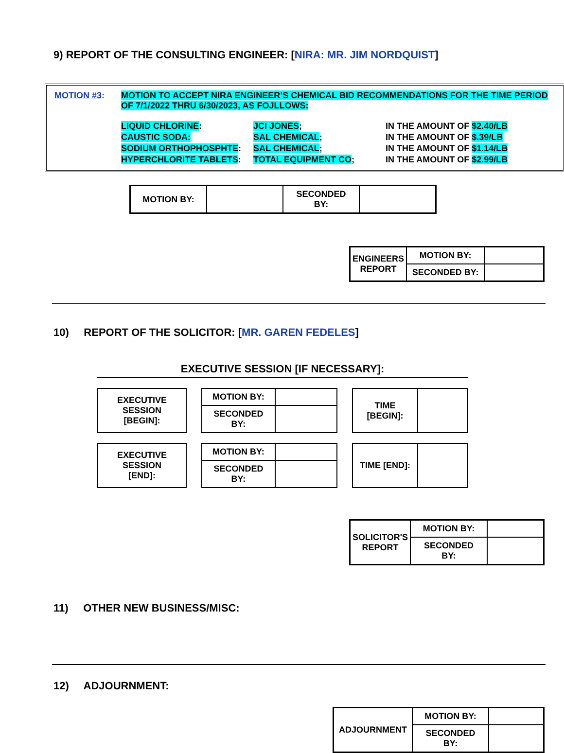9) REPORT OF THE CONSULTING ENGINEER: [NIRA: MR. JIM NORDQUIST]
MOTION #3: MOTION TO ACCEPT NIRA ENGINEER’S CHEMICAL BID RECOMMENDATIONS FOR THE TIME PERIOD OF 7/1/2022 THRU 6/30/2023, AS FOJLLOWS:
| LIQUID CHLORINE : | JCI JONES ; | IN THE AMOUNT OF $2.40/LB |
| CAUSTIC SODA: | SAL CHEMICAL ; | IN THE AMOUNT OF $.39/LB |
| SODIUM ORTHOPHOSPHTE : | SAL CHEMICAL ; | IN THE AMOUNT OF $1.14/LB |
| HYPERCHLORITE TABLETS : | TOTAL EQUIPMENT CO ; | IN THE AMOUNT OF $2.99/LB |
| MOTION BY: | | SECONDED BY: | |
| ENGINEERS REPORT | MOTION BY: | |
| | SECONDED BY: | |
10) REPORT OF THE SOLICITOR: [MR. GAREN FEDELES]
EXECUTIVE SESSION [IF NECESSARY]:
| EXECUTIVE SESSION [BEGIN]: | | MOTION BY: | | | TIME [BEGIN]: | |
| | | SECONDED BY: | | | | |
| EXECUTIVE SESSION [END]: | | MOTION BY: | | | TIME [END]: | |
| | | SECONDED BY: | | | | |
| SOLICITOR'S REPORT | MOTION BY: | |
| | SECONDED BY: | |
11) OTHER NEW BUSINESS/MISC:
12) ADJOURNMENT:
| ADJOURNMENT | MOTION BY: | |
| | SECONDED BY: | |